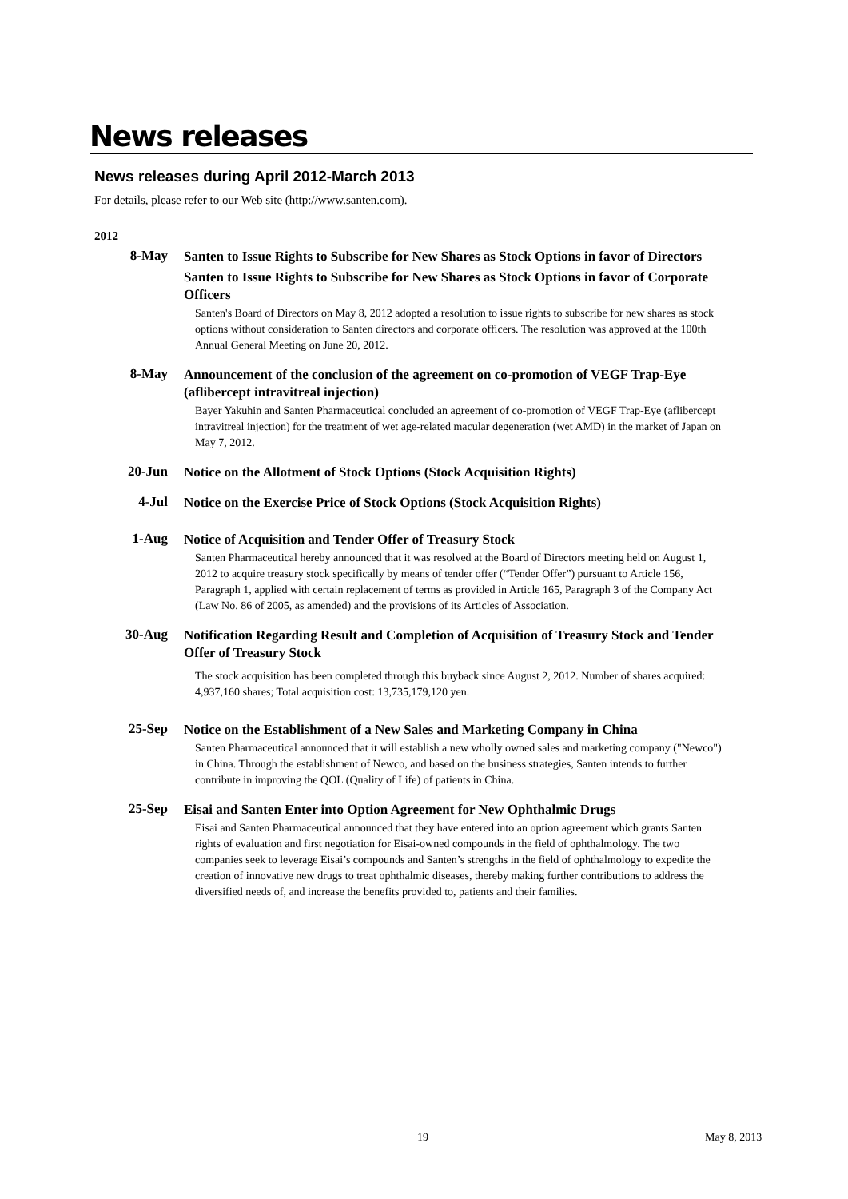News releases
News releases during April 2012-March 2013
For details, please refer to our Web site (http://www.santen.com).
2012
8-May
Santen to Issue Rights to Subscribe for New Shares as Stock Options in favor of Directors
Santen to Issue Rights to Subscribe for New Shares as Stock Options in favor of Corporate Officers
Santen's Board of Directors on May 8, 2012 adopted a resolution to issue rights to subscribe for new shares as stock options without consideration to Santen directors and corporate officers. The resolution was approved at the 100th Annual General Meeting on June 20, 2012.
8-May
Announcement of the conclusion of the agreement on co-promotion of VEGF Trap-Eye (aflibercept intravitreal injection)
Bayer Yakuhin and Santen Pharmaceutical concluded an agreement of co-promotion of VEGF Trap-Eye (aflibercept intravitreal injection) for the treatment of wet age-related macular degeneration (wet AMD) in the market of Japan on May 7, 2012.
20-Jun
Notice on the Allotment of Stock Options (Stock Acquisition Rights)
4-Jul
Notice on the Exercise Price of Stock Options (Stock Acquisition Rights)
1-Aug
Notice of Acquisition and Tender Offer of Treasury Stock
Santen Pharmaceutical hereby announced that it was resolved at the Board of Directors meeting held on August 1, 2012 to acquire treasury stock specifically by means of tender offer (“Tender Offer”) pursuant to Article 156, Paragraph 1, applied with certain replacement of terms as provided in Article 165, Paragraph 3 of the Company Act (Law No. 86 of 2005, as amended) and the provisions of its Articles of Association.
30-Aug
Notification Regarding Result and Completion of Acquisition of Treasury Stock and Tender Offer of Treasury Stock
The stock acquisition has been completed through this buyback since August 2, 2012. Number of shares acquired: 4,937,160 shares; Total acquisition cost: 13,735,179,120 yen.
25-Sep
Notice on the Establishment of a New Sales and Marketing Company in China
Santen Pharmaceutical announced that it will establish a new wholly owned sales and marketing company ("Newco") in China. Through the establishment of Newco, and based on the business strategies, Santen intends to further contribute in improving the QOL (Quality of Life) of patients in China.
25-Sep
Eisai and Santen Enter into Option Agreement for New Ophthalmic Drugs
Eisai and Santen Pharmaceutical announced that they have entered into an option agreement which grants Santen rights of evaluation and first negotiation for Eisai-owned compounds in the field of ophthalmology. The two companies seek to leverage Eisai’s compounds and Santen’s strengths in the field of ophthalmology to expedite the creation of innovative new drugs to treat ophthalmic diseases, thereby making further contributions to address the diversified needs of, and increase the benefits provided to, patients and their families.
19 May 8, 2013